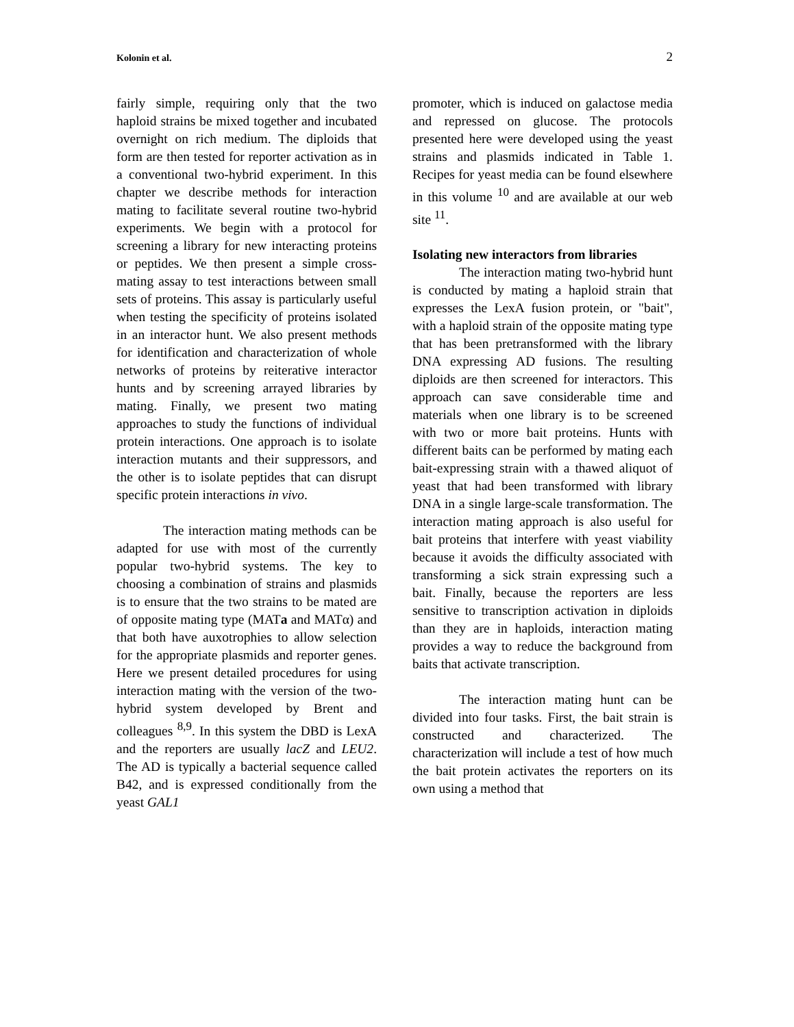Kolonin et al. 2
fairly simple, requiring only that the two haploid strains be mixed together and incubated overnight on rich medium. The diploids that form are then tested for reporter activation as in a conventional two-hybrid experiment. In this chapter we describe methods for interaction mating to facilitate several routine two-hybrid experiments. We begin with a protocol for screening a library for new interacting proteins or peptides. We then present a simple cross-mating assay to test interactions between small sets of proteins. This assay is particularly useful when testing the specificity of proteins isolated in an interactor hunt. We also present methods for identification and characterization of whole networks of proteins by reiterative interactor hunts and by screening arrayed libraries by mating. Finally, we present two mating approaches to study the functions of individual protein interactions. One approach is to isolate interaction mutants and their suppressors, and the other is to isolate peptides that can disrupt specific protein interactions in vivo.
The interaction mating methods can be adapted for use with most of the currently popular two-hybrid systems. The key to choosing a combination of strains and plasmids is to ensure that the two strains to be mated are of opposite mating type (MATa and MATα) and that both have auxotrophies to allow selection for the appropriate plasmids and reporter genes. Here we present detailed procedures for using interaction mating with the version of the two-hybrid system developed by Brent and colleagues <sup>8,9</sup>. In this system the DBD is LexA and the reporters are usually lacZ and LEU2. The AD is typically a bacterial sequence called B42, and is expressed conditionally from the yeast GAL1
promoter, which is induced on galactose media and repressed on glucose. The protocols presented here were developed using the yeast strains and plasmids indicated in Table 1. Recipes for yeast media can be found elsewhere in this volume <sup>10</sup> and are available at our web site <sup>11</sup>.
Isolating new interactors from libraries
The interaction mating two-hybrid hunt is conducted by mating a haploid strain that expresses the LexA fusion protein, or "bait", with a haploid strain of the opposite mating type that has been pretransformed with the library DNA expressing AD fusions. The resulting diploids are then screened for interactors. This approach can save considerable time and materials when one library is to be screened with two or more bait proteins. Hunts with different baits can be performed by mating each bait-expressing strain with a thawed aliquot of yeast that had been transformed with library DNA in a single large-scale transformation. The interaction mating approach is also useful for bait proteins that interfere with yeast viability because it avoids the difficulty associated with transforming a sick strain expressing such a bait. Finally, because the reporters are less sensitive to transcription activation in diploids than they are in haploids, interaction mating provides a way to reduce the background from baits that activate transcription.
The interaction mating hunt can be divided into four tasks. First, the bait strain is constructed and characterized. The characterization will include a test of how much the bait protein activates the reporters on its own using a method that